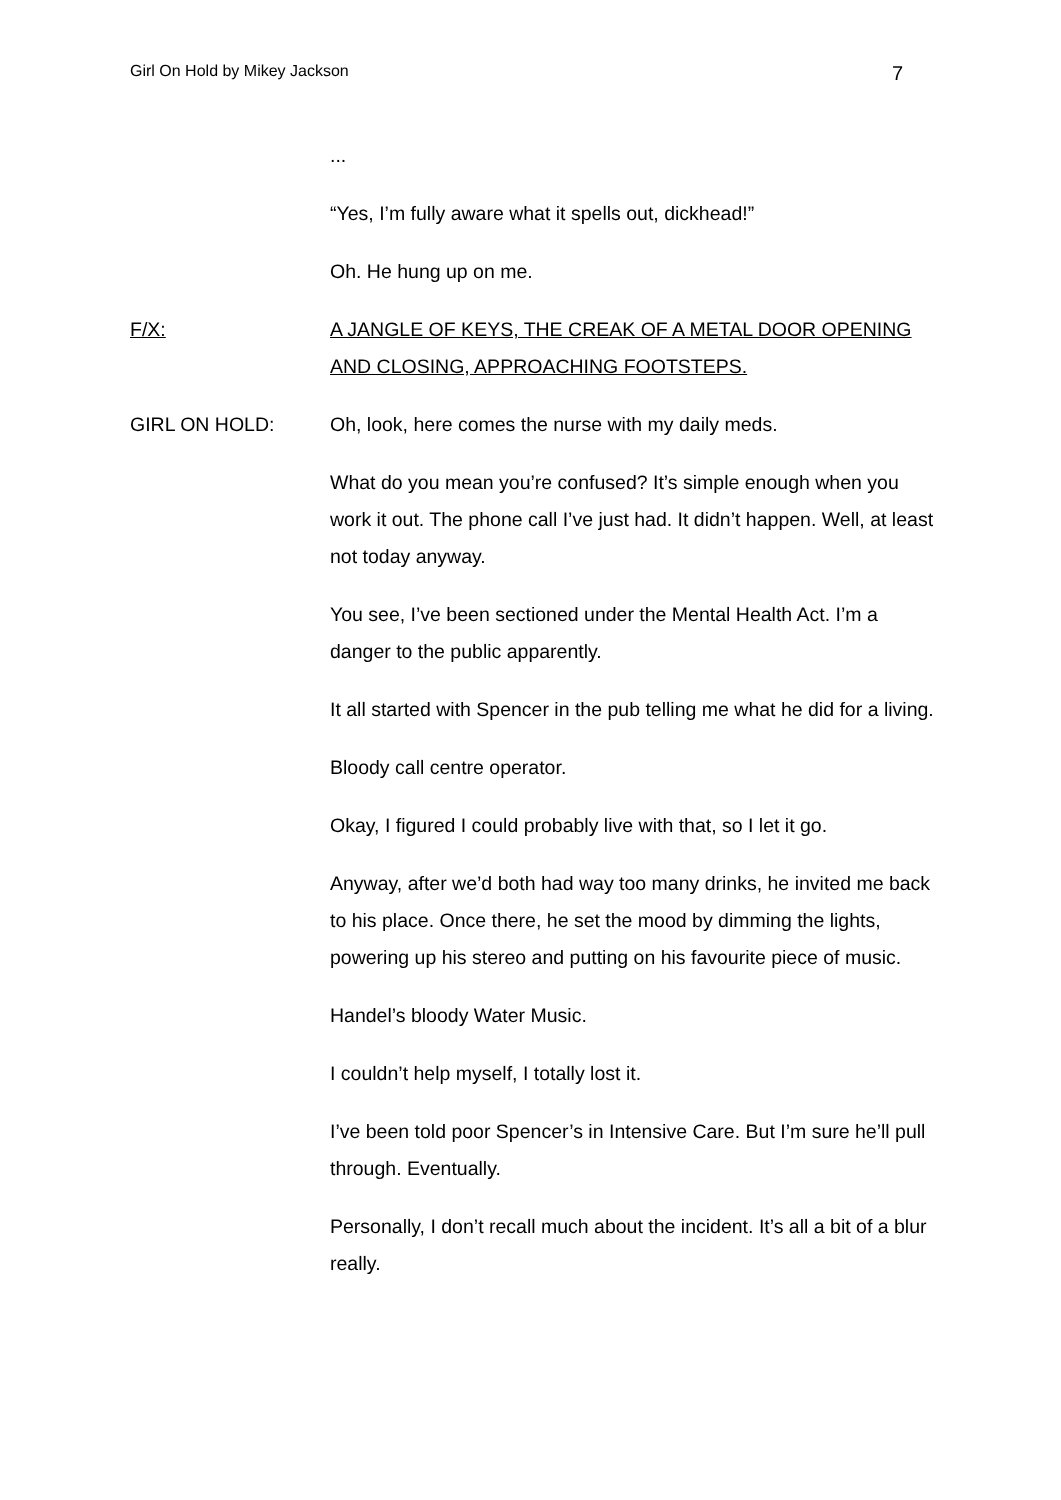Girl On Hold by Mikey Jackson 7
...
“Yes, I’m fully aware what it spells out, dickhead!”
Oh. He hung up on me.
F/X: A JANGLE OF KEYS, THE CREAK OF A METAL DOOR OPENING AND CLOSING, APPROACHING FOOTSTEPS.
GIRL ON HOLD: Oh, look, here comes the nurse with my daily meds.
What do you mean you’re confused? It’s simple enough when you work it out. The phone call I’ve just had. It didn’t happen. Well, at least not today anyway.
You see, I’ve been sectioned under the Mental Health Act. I’m a danger to the public apparently.
It all started with Spencer in the pub telling me what he did for a living.
Bloody call centre operator.
Okay, I figured I could probably live with that, so I let it go.
Anyway, after we’d both had way too many drinks, he invited me back to his place. Once there, he set the mood by dimming the lights, powering up his stereo and putting on his favourite piece of music.
Handel’s bloody Water Music.
I couldn’t help myself, I totally lost it.
I’ve been told poor Spencer’s in Intensive Care. But I’m sure he’ll pull through. Eventually.
Personally, I don’t recall much about the incident. It’s all a bit of a blur really.